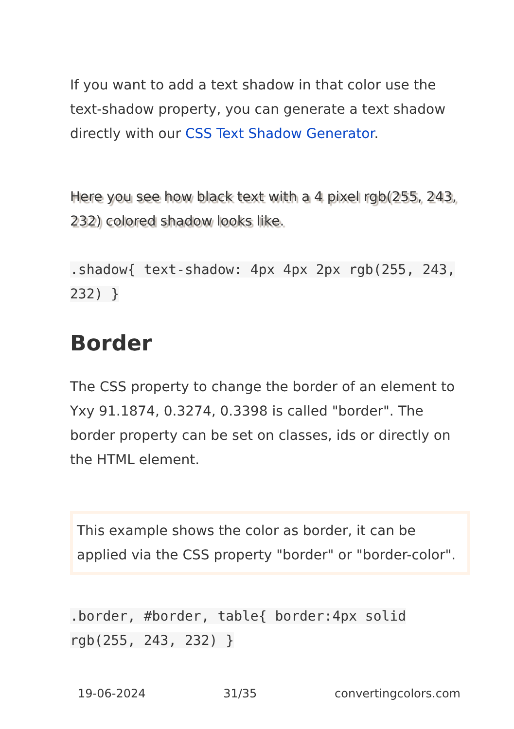If you want to add a text shadow in that color use the text-shadow property, you can generate a text shadow directly with our CSS Text Shadow Generator.
Here you see how black text with a 4 pixel rgb(255, 243, 232) colored shadow looks like.
.shadow{ text-shadow: 4px 4px 2px rgb(255, 243, 232) }
Border
The CSS property to change the border of an element to Yxy 91.1874, 0.3274, 0.3398 is called "border". The border property can be set on classes, ids or directly on the HTML element.
This example shows the color as border, it can be applied via the CSS property "border" or "border-color".
.border, #border, table{ border:4px solid rgb(255, 243, 232) }
19-06-2024 31/35 convertingcolors.com